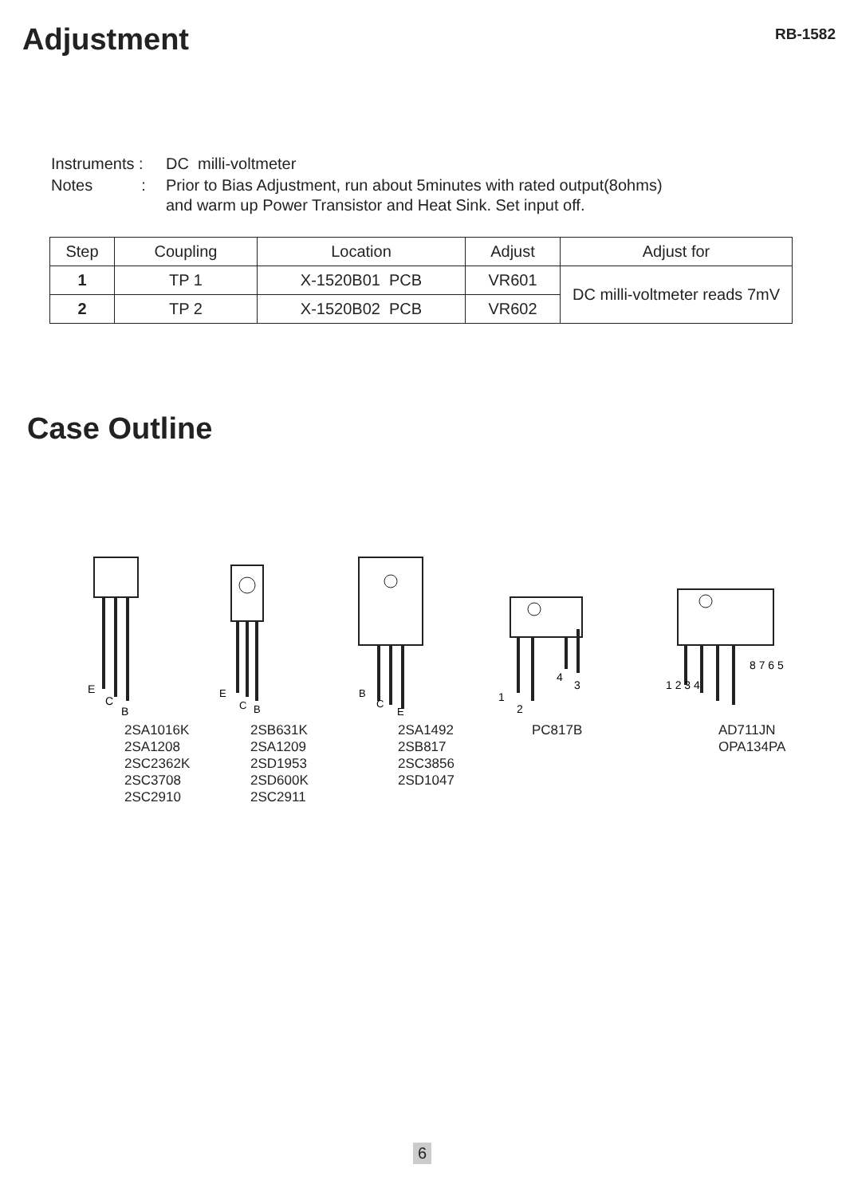Adjustment
RB-1582
| Instruments : | DC milli-voltmeter |
| Notes : | Prior to Bias Adjustment, run about 5minutes with rated output(8ohms) and warm up Power Transistor and Heat Sink. Set input off. |
| Step | Coupling | Location | Adjust | Adjust for |
| --- | --- | --- | --- | --- |
| 1 | TP 1 | X-1520B01 PCB | VR601 | DC milli-voltmeter reads 7mV |
| 2 | TP 2 | X-1520B02 PCB | VR602 | |
Case Outline
E
C
B
E
C
B
B
C
E
1
2
4
3
1 2 3 4
8 7 6 5
2SA1016K
2SA1208
2SC2362K
2SC3708
2SC2910
2SB631K
2SA1209
2SD1953
2SD600K
2SC2911
2SA1492
2SB817
2SC3856
2SD1047
PC817B AD711JN
OPA134PA
6